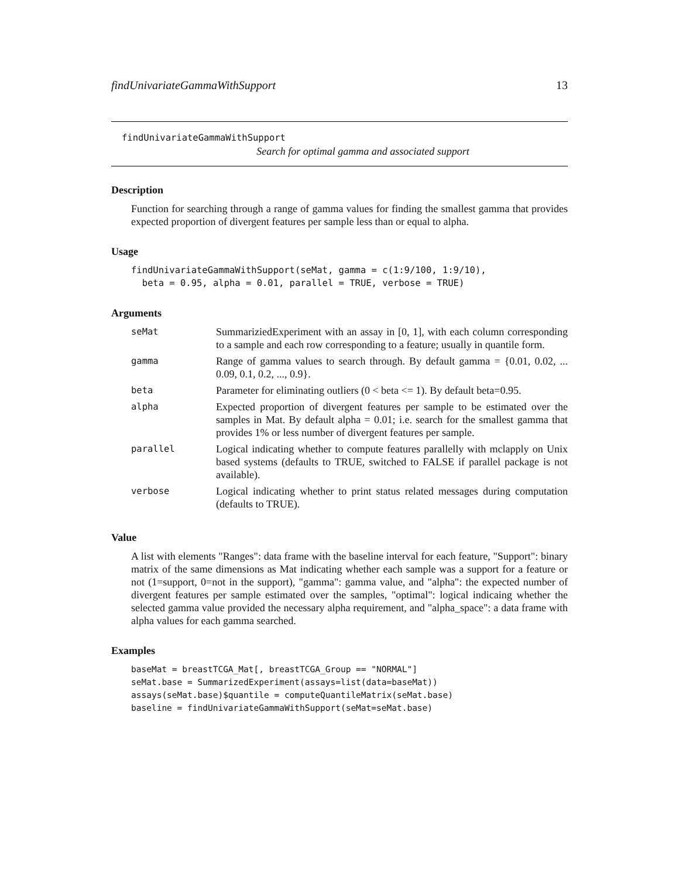findUnivariateGammaWithSupport 13
findUnivariateGammaWithSupport
Search for optimal gamma and associated support
Description
Function for searching through a range of gamma values for finding the smallest gamma that provides expected proportion of divergent features per sample less than or equal to alpha.
Usage
findUnivariateGammaWithSupport(seMat, gamma = c(1:9/100, 1:9/10),
  beta = 0.95, alpha = 0.01, parallel = TRUE, verbose = TRUE)
Arguments
| seMat | SummariziedExperiment with an assay in [0, 1], with each column corresponding to a sample and each row corresponding to a feature; usually in quantile form. |
| gamma | Range of gamma values to search through. By default gamma = {0.01, 0.02, ... 0.09, 0.1, 0.2, ..., 0.9}. |
| beta | Parameter for eliminating outliers (0 < beta <= 1). By default beta=0.95. |
| alpha | Expected proportion of divergent features per sample to be estimated over the samples in Mat. By default alpha = 0.01; i.e. search for the smallest gamma that provides 1% or less number of divergent features per sample. |
| parallel | Logical indicating whether to compute features parallelly with mclapply on Unix based systems (defaults to TRUE, switched to FALSE if parallel package is not available). |
| verbose | Logical indicating whether to print status related messages during computation (defaults to TRUE). |
Value
A list with elements "Ranges": data frame with the baseline interval for each feature, "Support": binary matrix of the same dimensions as Mat indicating whether each sample was a support for a feature or not (1=support, 0=not in the support), "gamma": gamma value, and "alpha": the expected number of divergent features per sample estimated over the samples, "optimal": logical indicaing whether the selected gamma value provided the necessary alpha requirement, and "alpha_space": a data frame with alpha values for each gamma searched.
Examples
baseMat = breastTCGA_Mat[, breastTCGA_Group == "NORMAL"]
seMat.base = SummarizedExperiment(assays=list(data=baseMat))
assays(seMat.base)$quantile = computeQuantileMatrix(seMat.base)
baseline = findUnivariateGammaWithSupport(seMat=seMat.base)